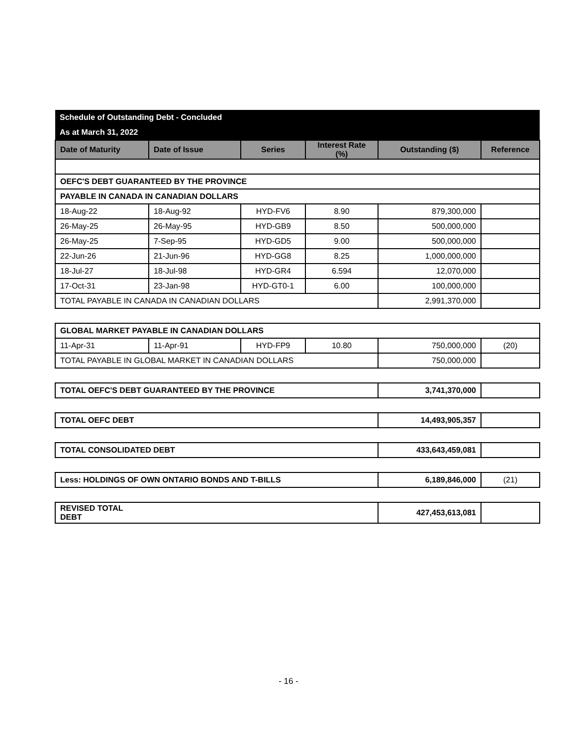| Schedule of Outstanding Debt - Concluded | | | | | |
| As at March 31, 2022 | | | | | |
| Date of Maturity | Date of Issue | Series | Interest Rate (%) | Outstanding ($) | Reference |
| OEFC'S DEBT GUARANTEED BY THE PROVINCE | | | | | |
| PAYABLE IN CANADA IN CANADIAN DOLLARS | | | | | |
| 18-Aug-22 | 18-Aug-92 | HYD-FV6 | 8.90 | 879,300,000 | |
| 26-May-25 | 26-May-95 | HYD-GB9 | 8.50 | 500,000,000 | |
| 26-May-25 | 7-Sep-95 | HYD-GD5 | 9.00 | 500,000,000 | |
| 22-Jun-26 | 21-Jun-96 | HYD-GG8 | 8.25 | 1,000,000,000 | |
| 18-Jul-27 | 18-Jul-98 | HYD-GR4 | 6.594 | 12,070,000 | |
| 17-Oct-31 | 23-Jan-98 | HYD-GT0-1 | 6.00 | 100,000,000 | |
| TOTAL PAYABLE IN CANADA IN CANADIAN DOLLARS | | | | 2,991,370,000 | |
| GLOBAL MARKET PAYABLE IN CANADIAN DOLLARS | | | | | |
| 11-Apr-31 | 11-Apr-91 | HYD-FP9 | 10.80 | 750,000,000 | (20) |
| TOTAL PAYABLE IN GLOBAL MARKET IN CANADIAN DOLLARS | | | | 750,000,000 | |
| TOTAL OEFC'S DEBT GUARANTEED BY THE PROVINCE | 3,741,370,000 | |
| TOTAL OEFC DEBT | 14,493,905,357 | |
| TOTAL CONSOLIDATED DEBT | 433,643,459,081 | |
| Less: HOLDINGS OF OWN ONTARIO BONDS AND T-BILLS | 6,189,846,000 | (21) |
| REVISED TOTAL DEBT | 427,453,613,081 | |
- 16 -